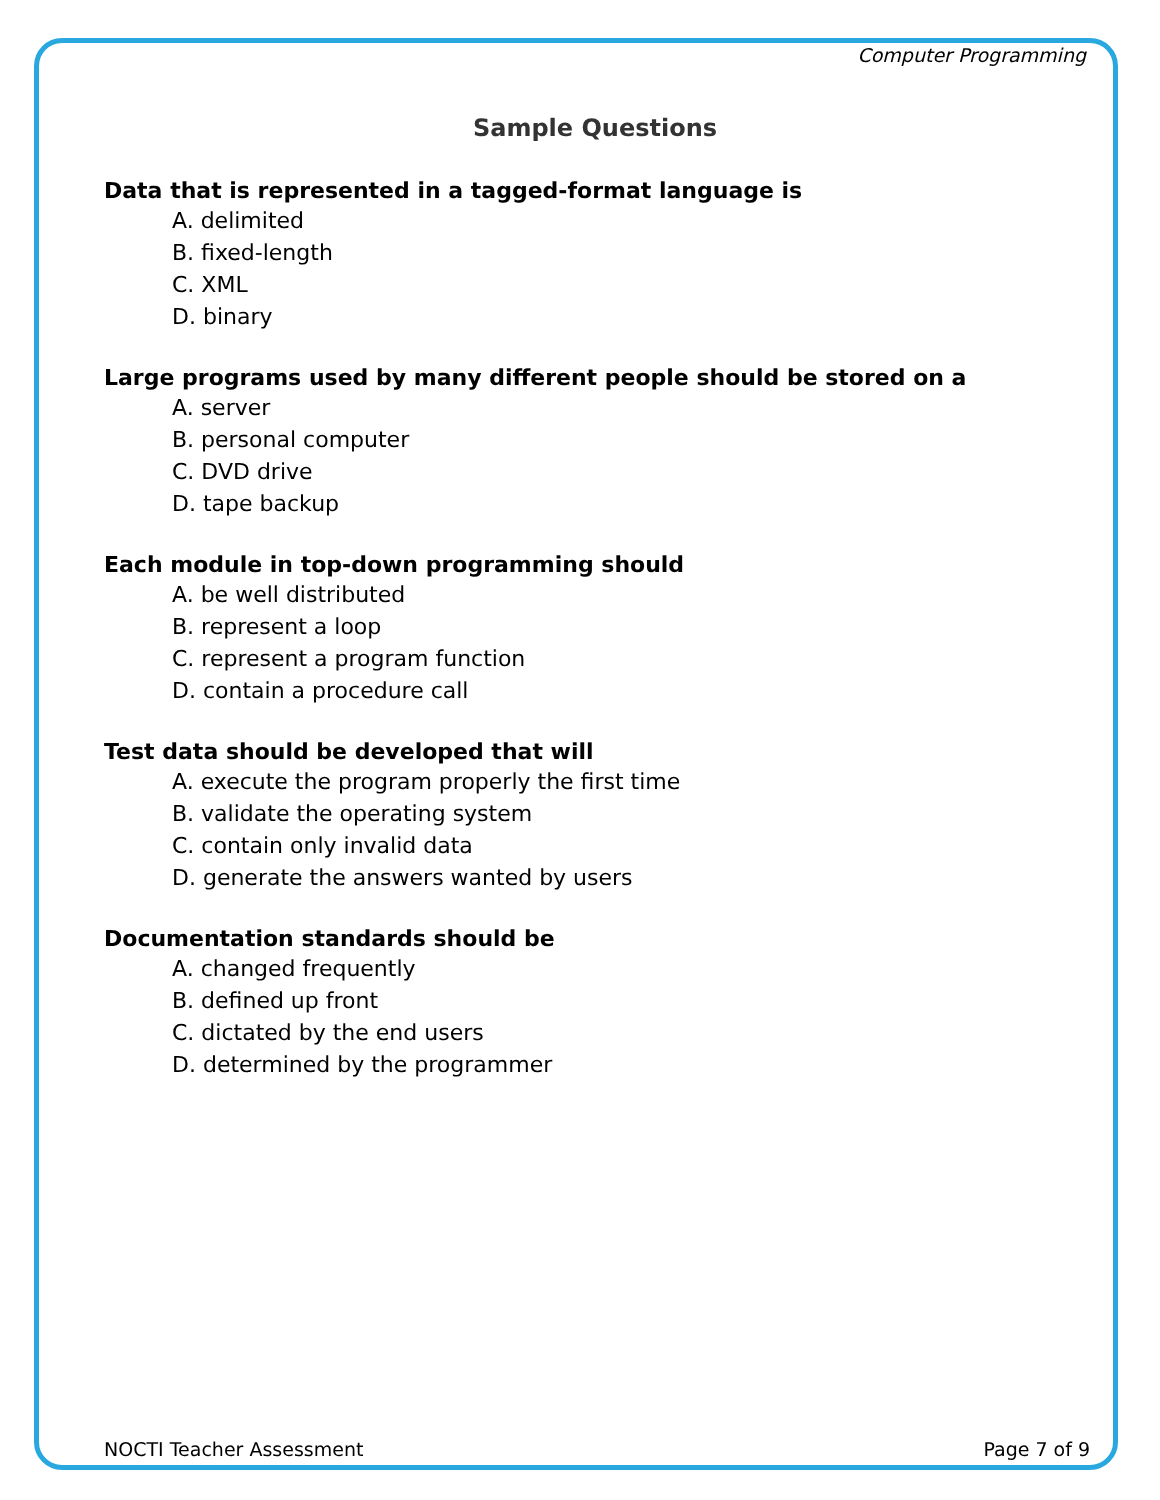Computer Programming
Sample Questions
Data that is represented in a tagged-format language is
A. delimited
B. fixed-length
C. XML
D. binary
Large programs used by many different people should be stored on a
A. server
B. personal computer
C. DVD drive
D. tape backup
Each module in top-down programming should
A. be well distributed
B. represent a loop
C. represent a program function
D. contain a procedure call
Test data should be developed that will
A. execute the program properly the first time
B. validate the operating system
C. contain only invalid data
D. generate the answers wanted by users
Documentation standards should be
A. changed frequently
B. defined up front
C. dictated by the end users
D. determined by the programmer
NOCTI Teacher Assessment Page 7 of 9